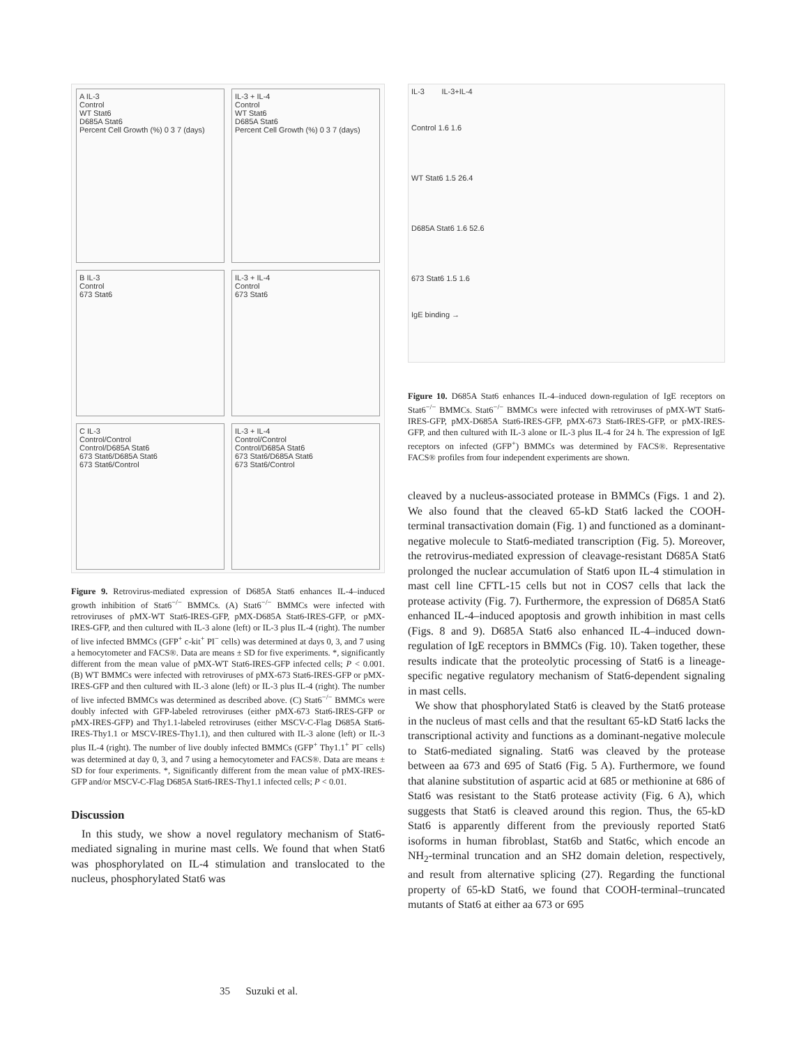A IL-3
Control
WT Stat6
D685A Stat6
Percent Cell Growth (%) 0 3 7 (days)
IL-3 + IL-4
Control
WT Stat6
D685A Stat6
Percent Cell Growth (%) 0 3 7 (days)
B IL-3
Control
673 Stat6
IL-3 + IL-4
Control
673 Stat6
C IL-3
Control/Control
Control/D685A Stat6
673 Stat6/D685A Stat6
673 Stat6/Control
IL-3 + IL-4
Control/Control
Control/D685A Stat6
673 Stat6/D685A Stat6
673 Stat6/Control
Figure 9. Retrovirus-mediated expression of D685A Stat6 enhances IL-4–induced growth inhibition of Stat6<sup>−/−</sup> BMMCs. (A) Stat6<sup>−/−</sup> BMMCs were infected with retroviruses of pMX-WT Stat6-IRES-GFP, pMX-D685A Stat6-IRES-GFP, or pMX-IRES-GFP, and then cultured with IL-3 alone (left) or IL-3 plus IL-4 (right). The number of live infected BMMCs (GFP<sup>+</sup> c-kit<sup>+</sup> PI<sup>−</sup> cells) was determined at days 0, 3, and 7 using a hemocytometer and FACS®. Data are means ± SD for five experiments. *, significantly different from the mean value of pMX-WT Stat6-IRES-GFP infected cells; P < 0.001. (B) WT BMMCs were infected with retroviruses of pMX-673 Stat6-IRES-GFP or pMX-IRES-GFP and then cultured with IL-3 alone (left) or IL-3 plus IL-4 (right). The number of live infected BMMCs was determined as described above. (C) Stat6<sup>−/−</sup> BMMCs were doubly infected with GFP-labeled retroviruses (either pMX-673 Stat6-IRES-GFP or pMX-IRES-GFP) and Thy1.1-labeled retroviruses (either MSCV-C-Flag D685A Stat6-IRES-Thy1.1 or MSCV-IRES-Thy1.1), and then cultured with IL-3 alone (left) or IL-3 plus IL-4 (right). The number of live doubly infected BMMCs (GFP<sup>+</sup> Thy1.1<sup>+</sup> PI<sup>−</sup> cells) was determined at day 0, 3, and 7 using a hemocytometer and FACS®. Data are means ± SD for four experiments. *, Significantly different from the mean value of pMX-IRES-GFP and/or MSCV-C-Flag D685A Stat6-IRES-Thy1.1 infected cells; P < 0.01.
Discussion
In this study, we show a novel regulatory mechanism of Stat6-mediated signaling in murine mast cells. We found that when Stat6 was phosphorylated on IL-4 stimulation and translocated to the nucleus, phosphorylated Stat6 was
IL-3 IL-3+IL-4
Control 1.6 1.6
WT Stat6 1.5 26.4
D685A Stat6 1.6 52.6
673 Stat6 1.5 1.6
IgE binding →
Figure 10. D685A Stat6 enhances IL-4–induced down-regulation of IgE receptors on Stat6<sup>−/−</sup> BMMCs. Stat6<sup>−/−</sup> BMMCs were infected with retroviruses of pMX-WT Stat6-IRES-GFP, pMX-D685A Stat6-IRES-GFP, pMX-673 Stat6-IRES-GFP, or pMX-IRES-GFP, and then cultured with IL-3 alone or IL-3 plus IL-4 for 24 h. The expression of IgE receptors on infected (GFP<sup>+</sup>) BMMCs was determined by FACS®. Representative FACS® profiles from four independent experiments are shown.
cleaved by a nucleus-associated protease in BMMCs (Figs. 1 and 2). We also found that the cleaved 65-kD Stat6 lacked the COOH-terminal transactivation domain (Fig. 1) and functioned as a dominant-negative molecule to Stat6-mediated transcription (Fig. 5). Moreover, the retrovirus-mediated expression of cleavage-resistant D685A Stat6 prolonged the nuclear accumulation of Stat6 upon IL-4 stimulation in mast cell line CFTL-15 cells but not in COS7 cells that lack the protease activity (Fig. 7). Furthermore, the expression of D685A Stat6 enhanced IL-4–induced apoptosis and growth inhibition in mast cells (Figs. 8 and 9). D685A Stat6 also enhanced IL-4–induced down-regulation of IgE receptors in BMMCs (Fig. 10). Taken together, these results indicate that the proteolytic processing of Stat6 is a lineage-specific negative regulatory mechanism of Stat6-dependent signaling in mast cells.
We show that phosphorylated Stat6 is cleaved by the Stat6 protease in the nucleus of mast cells and that the resultant 65-kD Stat6 lacks the transcriptional activity and functions as a dominant-negative molecule to Stat6-mediated signaling. Stat6 was cleaved by the protease between aa 673 and 695 of Stat6 (Fig. 5 A). Furthermore, we found that alanine substitution of aspartic acid at 685 or methionine at 686 of Stat6 was resistant to the Stat6 protease activity (Fig. 6 A), which suggests that Stat6 is cleaved around this region. Thus, the 65-kD Stat6 is apparently different from the previously reported Stat6 isoforms in human fibroblast, Stat6b and Stat6c, which encode an NH<sub>2</sub>-terminal truncation and an SH2 domain deletion, respectively, and result from alternative splicing (27). Regarding the functional property of 65-kD Stat6, we found that COOH-terminal–truncated mutants of Stat6 at either aa 673 or 695
35 Suzuki et al.